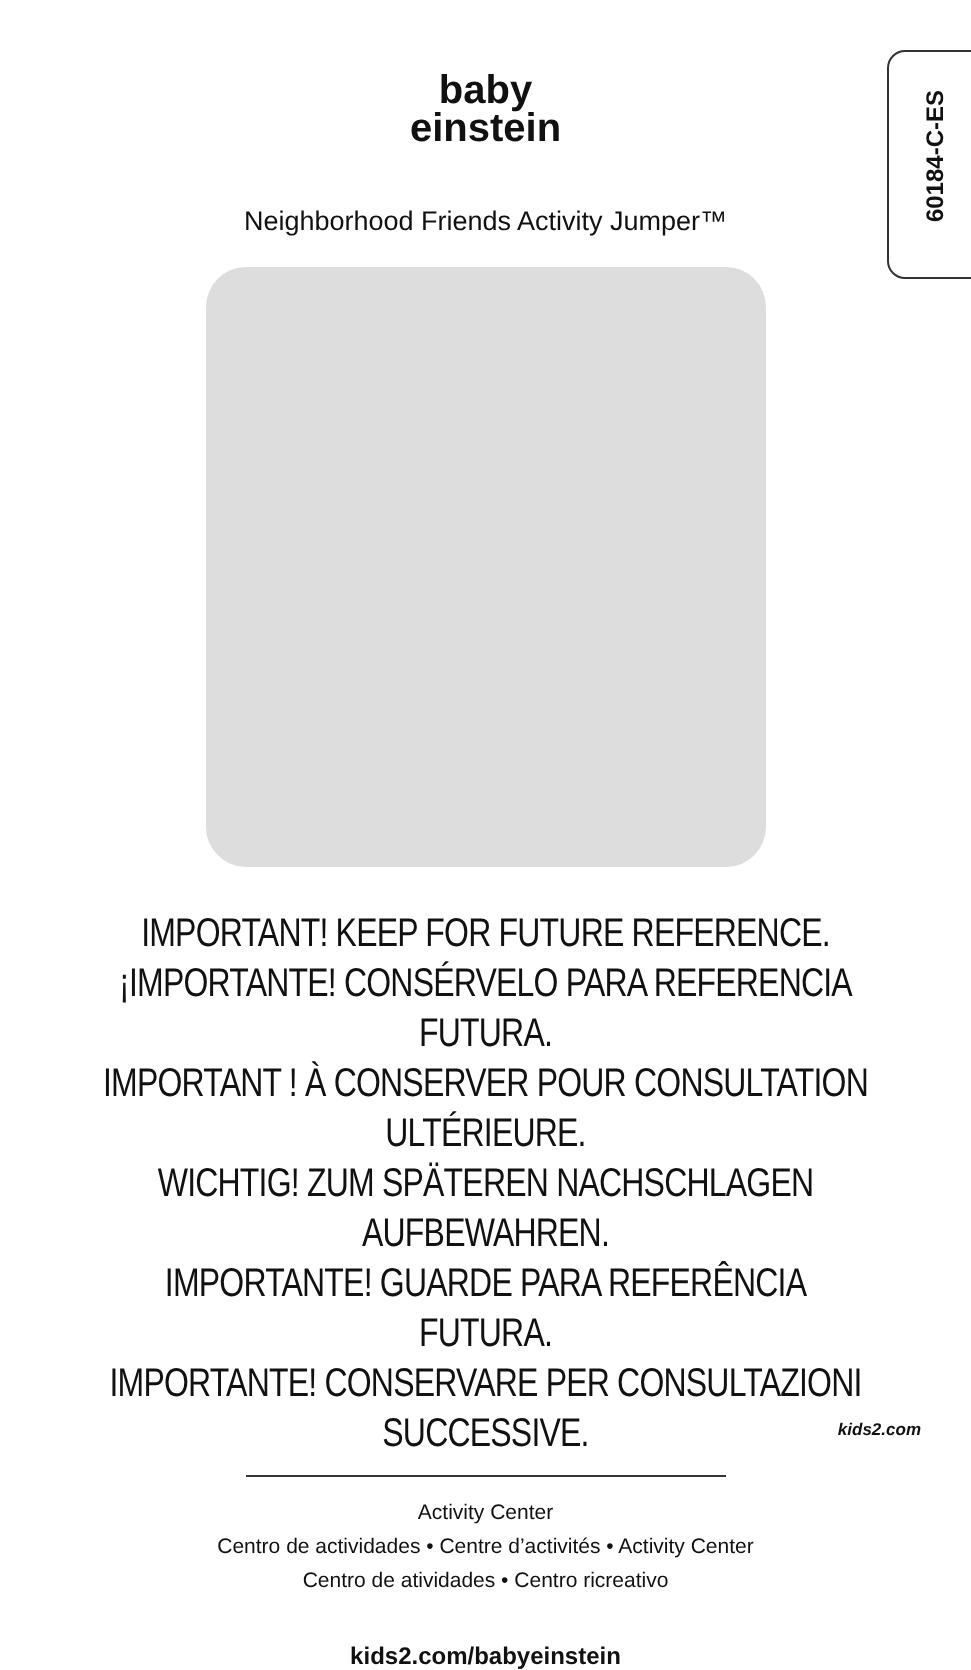60184-C-ES
baby
einstein
Neighborhood Friends Activity Jumper™
IMPORTANT! KEEP FOR FUTURE REFERENCE.
¡IMPORTANTE! CONSÉRVELO PARA REFERENCIA FUTURA.
IMPORTANT ! À CONSERVER POUR CONSULTATION ULTÉRIEURE.
WICHTIG! ZUM SPÄTEREN NACHSCHLAGEN AUFBEWAHREN.
IMPORTANTE! GUARDE PARA REFERÊNCIA FUTURA.
IMPORTANTE! CONSERVARE PER CONSULTAZIONI SUCCESSIVE.
Activity Center
Centro de actividades • Centre d’activités • Activity Center
Centro de atividades • Centro ricreativo
kids2.com/babyeinstein
kids2.com